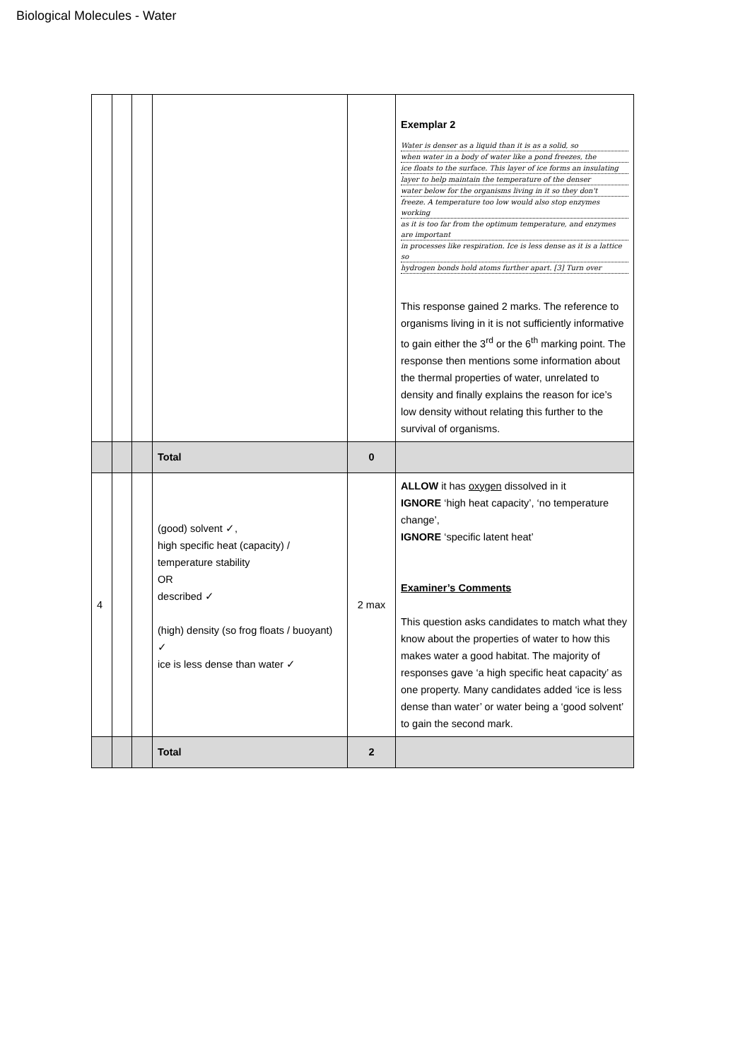Biological Molecules - Water
| | | | | | Exemplar 2 Water is denser as a liquid than it is as a solid, so when water in a body of water like a pond freezes, the ice floats to the surface. This layer of ice forms an insulating layer to help maintain the temperature of the denser water below for the organisms living in it so they don't freeze. A temperature too low would also stop enzymes working as it is too far from the optimum temperature, and enzymes are important in processes like respiration. Ice is less dense as it is a lattice so hydrogen bonds hold atoms further apart. [3] Turn over This response gained 2 marks. The reference to organisms living in it is not sufficiently informative to gain either the 3<sup>rd</sup> or the 6<sup>th</sup> marking point. The response then mentions some information about the thermal properties of water, unrelated to density and finally explains the reason for ice’s low density without relating this further to the survival of organisms. |
| | | | Total | 0 | |
| 4 | | | (good) solvent ✓, high specific heat (capacity) / temperature stability OR described ✓ (high) density (so frog floats / buoyant) ✓ ice is less dense than water ✓ | 2 max | ALLOW it has oxygen dissolved in it IGNORE ‘high heat capacity’, ‘no temperature change’, IGNORE ‘specific latent heat’ Examiner’s Comments This question asks candidates to match what they know about the properties of water to how this makes water a good habitat. The majority of responses gave ‘a high specific heat capacity’ as one property. Many candidates added ‘ice is less dense than water’ or water being a ‘good solvent’ to gain the second mark. |
| | | | Total | 2 | |